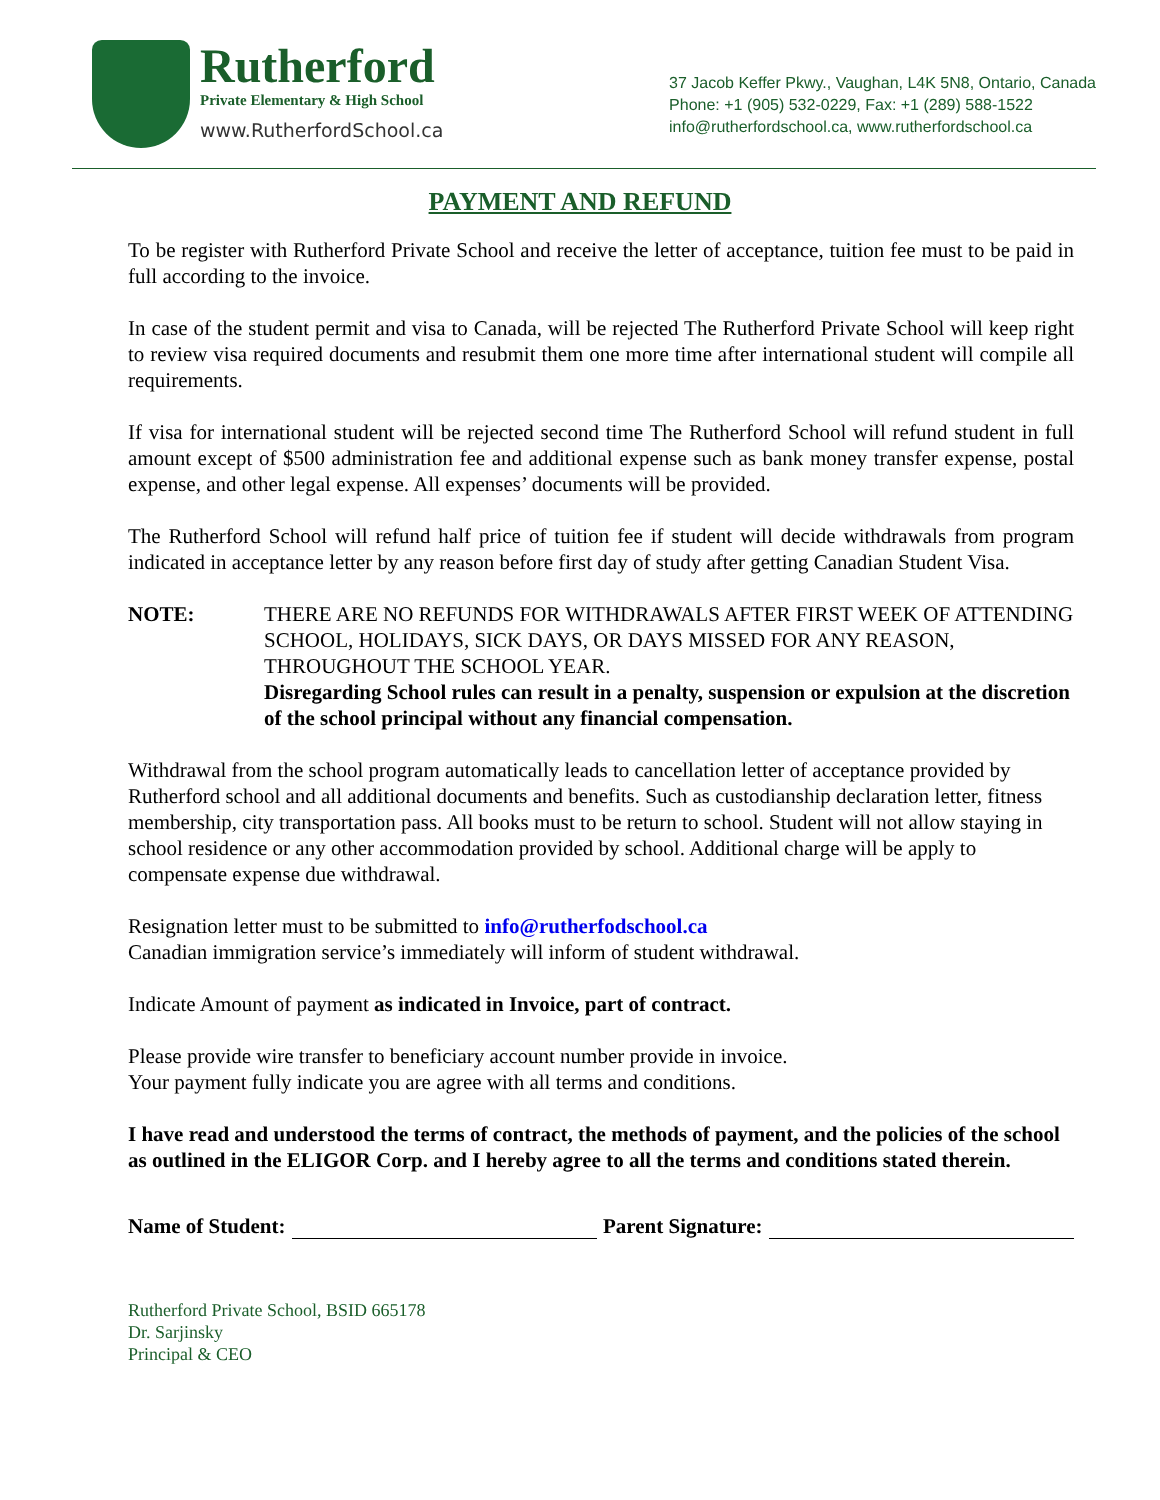Rutherford
Private Elementary & High School
www.RutherfordSchool.ca
37 Jacob Keffer Pkwy., Vaughan, L4K 5N8, Ontario, Canada
Phone: +1 (905) 532-0229, Fax: +1 (289) 588-1522
info@rutherfordschool.ca, www.rutherfordschool.ca
PAYMENT AND REFUND
To be register with Rutherford Private School and receive the letter of acceptance, tuition fee must to be paid in full according to the invoice.
In case of the student permit and visa to Canada, will be rejected The Rutherford Private School will keep right to review visa required documents and resubmit them one more time after international student will compile all requirements.
If visa for international student will be rejected second time The Rutherford School will refund student in full amount except of $500 administration fee and additional expense such as bank money transfer expense, postal expense, and other legal expense. All expenses’ documents will be provided.
The Rutherford School will refund half price of tuition fee if student will decide withdrawals from program indicated in acceptance letter by any reason before first day of study after getting Canadian Student Visa.
NOTE: THERE ARE NO REFUNDS FOR WITHDRAWALS AFTER FIRST WEEK OF ATTENDING SCHOOL, HOLIDAYS, SICK DAYS, OR DAYS MISSED FOR ANY REASON, THROUGHOUT THE SCHOOL YEAR.
Disregarding School rules can result in a penalty, suspension or expulsion at the discretion of the school principal without any financial compensation.
Withdrawal from the school program automatically leads to cancellation letter of acceptance provided by Rutherford school and all additional documents and benefits. Such as custodianship declaration letter, fitness membership, city transportation pass. All books must to be return to school. Student will not allow staying in school residence or any other accommodation provided by school. Additional charge will be apply to compensate expense due withdrawal.
Resignation letter must to be submitted to info@rutherfodschool.ca
Canadian immigration service’s immediately will inform of student withdrawal.
Indicate Amount of payment as indicated in Invoice, part of contract.
Please provide wire transfer to beneficiary account number provide in invoice.
Your payment fully indicate you are agree with all terms and conditions.
I have read and understood the terms of contract, the methods of payment, and the policies of the school as outlined in the ELIGOR Corp. and I hereby agree to all the terms and conditions stated therein.
Name of Student: Parent Signature:
Rutherford Private School, BSID 665178
Dr. Sarjinsky
Principal & CEO